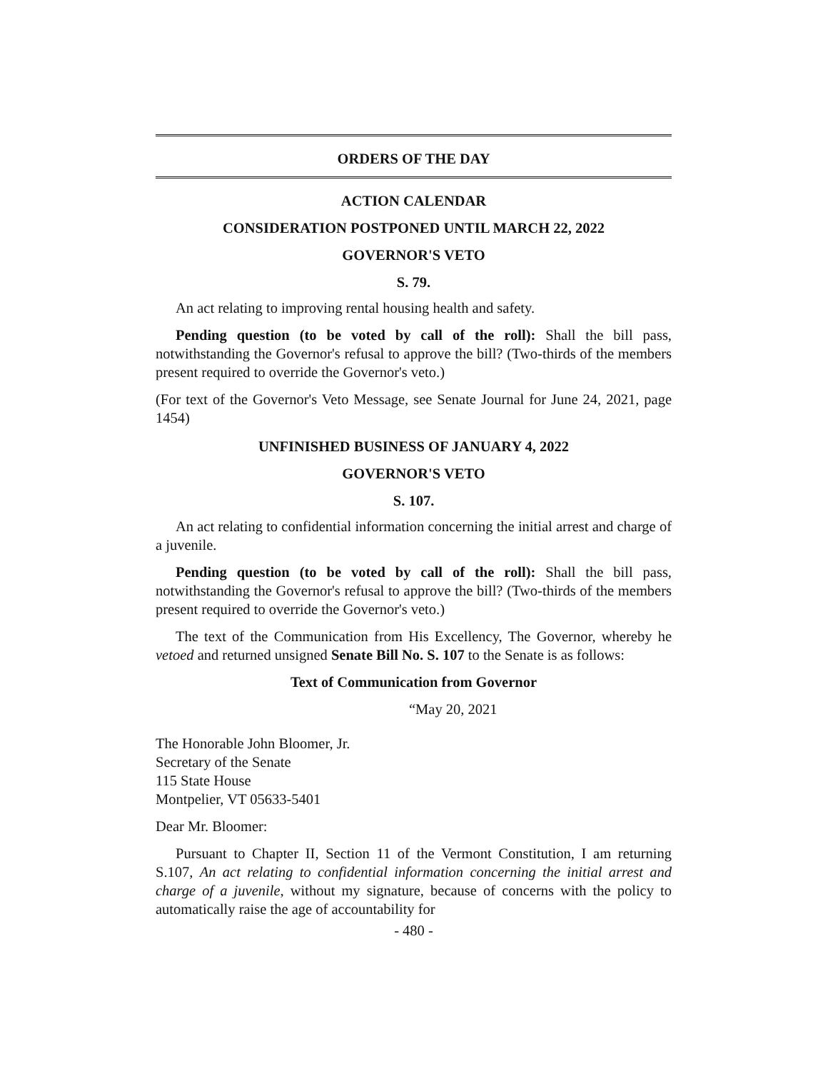ORDERS OF THE DAY
ACTION CALENDAR
CONSIDERATION POSTPONED UNTIL MARCH 22, 2022
GOVERNOR'S VETO
S. 79.
An act relating to improving rental housing health and safety.
Pending question (to be voted by call of the roll): Shall the bill pass, notwithstanding the Governor's refusal to approve the bill? (Two-thirds of the members present required to override the Governor's veto.)
(For text of the Governor's Veto Message, see Senate Journal for June 24, 2021, page 1454)
UNFINISHED BUSINESS OF JANUARY 4, 2022
GOVERNOR'S VETO
S. 107.
An act relating to confidential information concerning the initial arrest and charge of a juvenile.
Pending question (to be voted by call of the roll): Shall the bill pass, notwithstanding the Governor's refusal to approve the bill? (Two-thirds of the members present required to override the Governor's veto.)
The text of the Communication from His Excellency, The Governor, whereby he vetoed and returned unsigned Senate Bill No. S. 107 to the Senate is as follows:
Text of Communication from Governor
“May 20, 2021
The Honorable John Bloomer, Jr.
Secretary of the Senate
115 State House
Montpelier, VT 05633-5401
Dear Mr. Bloomer:
Pursuant to Chapter II, Section 11 of the Vermont Constitution, I am returning S.107, An act relating to confidential information concerning the initial arrest and charge of a juvenile, without my signature, because of concerns with the policy to automatically raise the age of accountability for
- 480 -